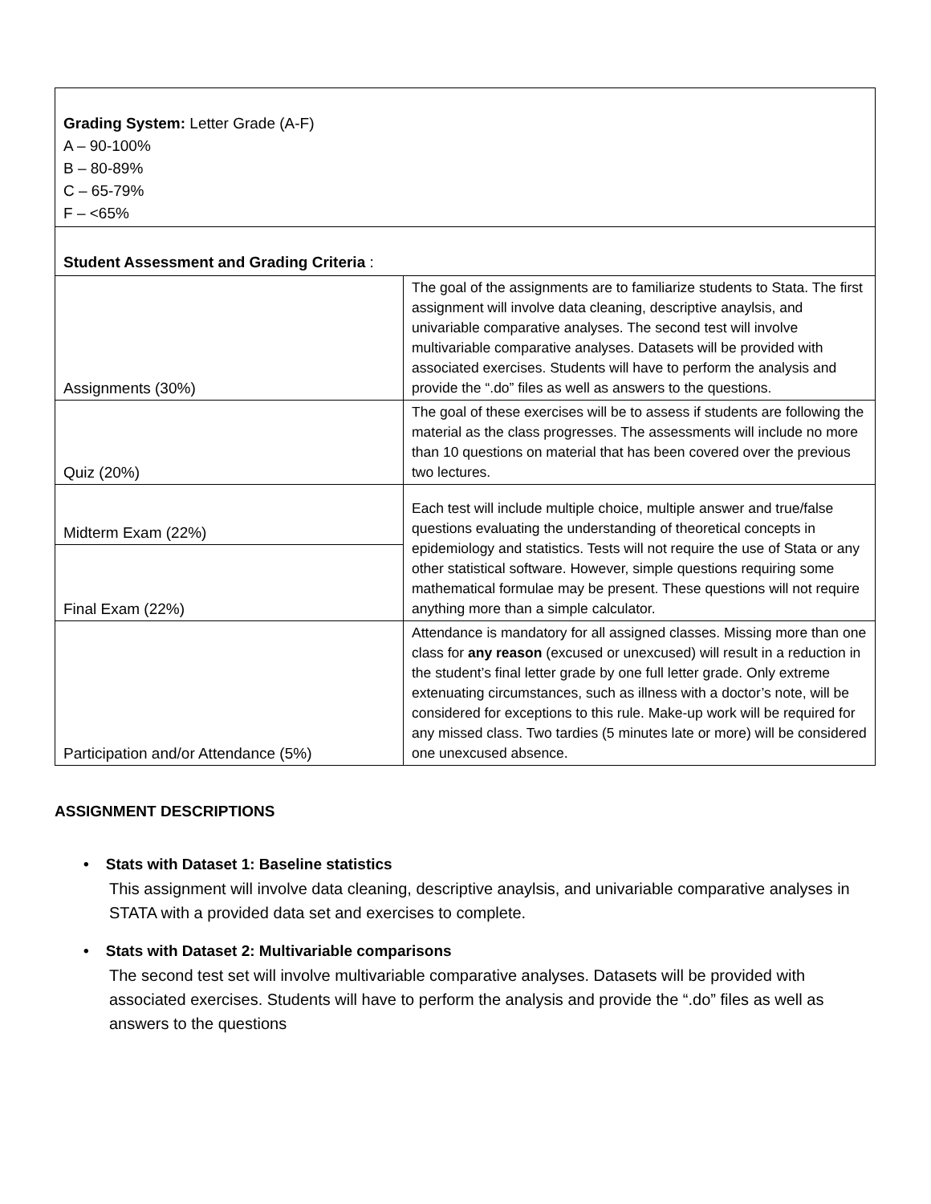| Grading System: Letter Grade (A-F) A – 90-100% B – 80-89% C – 65-79% F – <65% | |
| Student Assessment and Grading Criteria : | |
| Assignments (30%) | The goal of the assignments are to familiarize students to Stata. The first assignment will involve data cleaning, descriptive anaylsis, and univariable comparative analyses. The second test will involve multivariable comparative analyses. Datasets will be provided with associated exercises. Students will have to perform the analysis and provide the “.do” files as well as answers to the questions. |
| Quiz (20%) | The goal of these exercises will be to assess if students are following the material as the class progresses. The assessments will include no more than 10 questions on material that has been covered over the previous two lectures. |
| Midterm Exam (22%) | Each test will include multiple choice, multiple answer and true/false questions evaluating the understanding of theoretical concepts in epidemiology and statistics. Tests will not require the use of Stata or any other statistical software. However, simple questions requiring some mathematical formulae may be present. These questions will not require anything more than a simple calculator. |
| Final Exam (22%) | |
| Participation and/or Attendance (5%) | Attendance is mandatory for all assigned classes. Missing more than one class for any reason (excused or unexcused) will result in a reduction in the student’s final letter grade by one full letter grade. Only extreme extenuating circumstances, such as illness with a doctor’s note, will be considered for exceptions to this rule. Make-up work will be required for any missed class. Two tardies (5 minutes late or more) will be considered one unexcused absence. |
ASSIGNMENT DESCRIPTIONS
• Stats with Dataset 1: Baseline statistics
This assignment will involve data cleaning, descriptive anaylsis, and univariable comparative analyses in STATA with a provided data set and exercises to complete.
• Stats with Dataset 2: Multivariable comparisons
The second test set will involve multivariable comparative analyses. Datasets will be provided with associated exercises. Students will have to perform the analysis and provide the “.do” files as well as answers to the questions